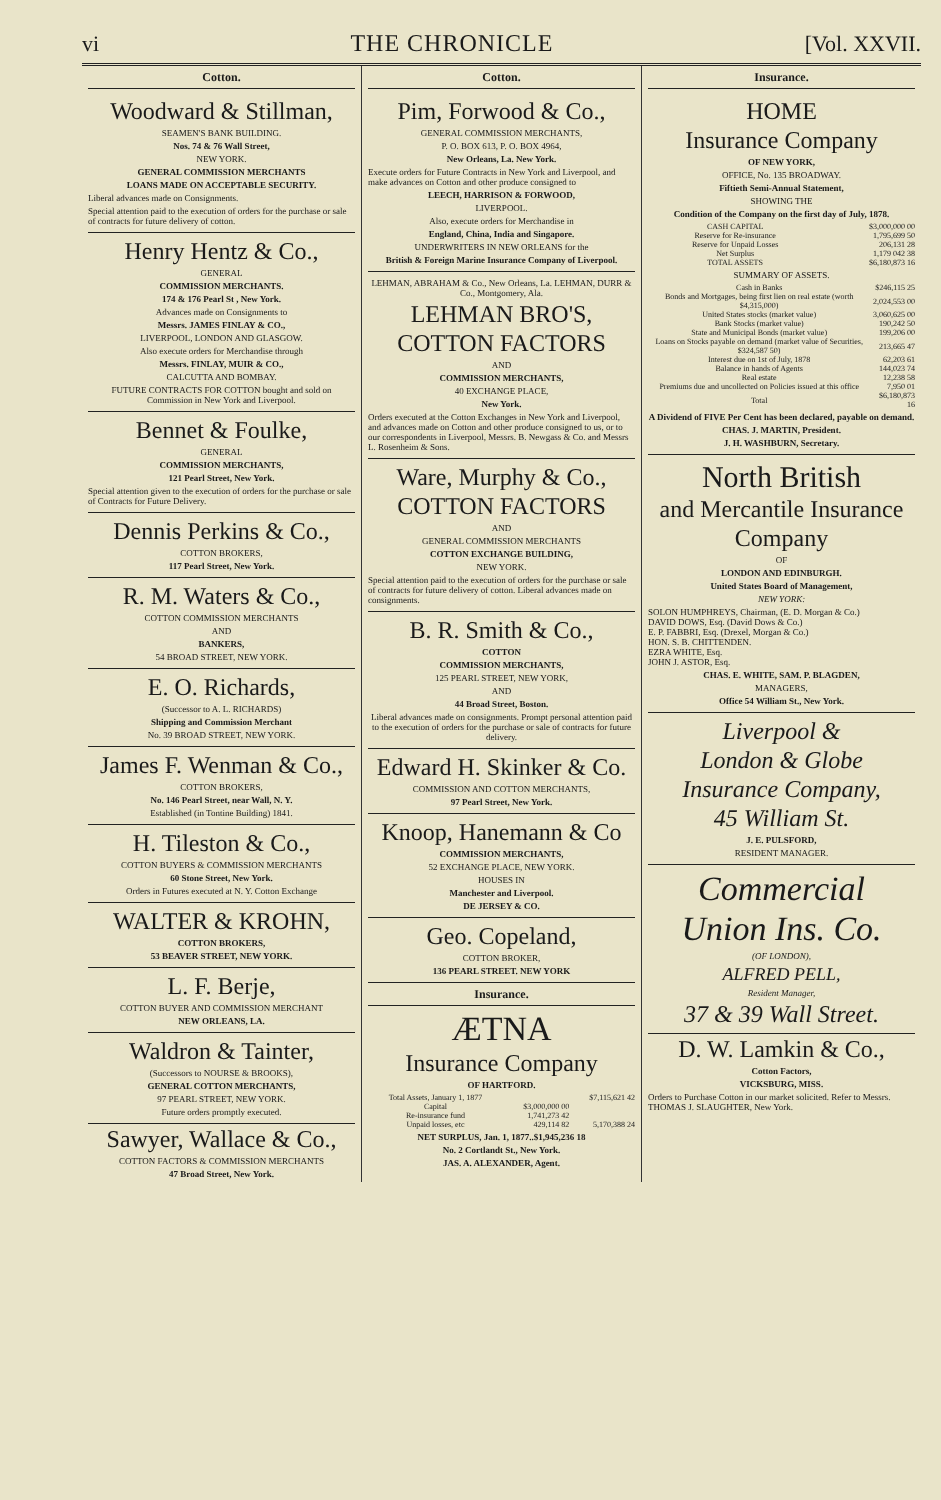vi THE CHRONICLE [Vol. XXVII.
Cotton.
Woodward & Stillman,
SEAMEN'S BANK BUILDING.
Nos. 74 & 76 Wall Street,
NEW YORK.
GENERAL COMMISSION MERCHANTS
LOANS MADE ON ACCEPTABLE SECURITY.
Liberal advances made on Consignments.
Special attention paid to the execution of orders for the purchase or sale of contracts for future delivery of cotton.
Henry Hentz & Co.,
GENERAL
COMMISSION MERCHANTS.
174 & 176 Pearl St , New York.
Advances made on Consignments to
Messrs. JAMES FINLAY & CO.,
LIVERPOOL, LONDON AND GLASGOW.
Also execute orders for Merchandise through
Messrs. FINLAY, MUIR & CO.,
CALCUTTA AND BOMBAY.
FUTURE CONTRACTS FOR COTTON bought and sold on Commission in New York and Liverpool.
Bennet & Foulke,
GENERAL
COMMISSION MERCHANTS,
121 Pearl Street, New York.
Special attention given to the execution of orders for the purchase or sale of Contracts for Future Delivery.
Dennis Perkins & Co.,
COTTON BROKERS,
117 Pearl Street, New York.
R. M. Waters & Co.,
COTTON COMMISSION MERCHANTS
AND
BANKERS,
54 BROAD STREET, NEW YORK.
E. O. Richards,
(Successor to A. L. RICHARDS)
Shipping and Commission Merchant
No. 39 BROAD STREET, NEW YORK.
James F. Wenman & Co.,
COTTON BROKERS,
No. 146 Pearl Street, near Wall, N. Y.
Established (in Tontine Building) 1841.
H. Tileston & Co.,
COTTON BUYERS & COMMISSION MERCHANTS
60 Stone Street, New York.
Orders in Futures executed at N. Y. Cotton Exchange
WALTER & KROHN,
COTTON BROKERS,
53 BEAVER STREET, NEW YORK.
L. F. Berje,
COTTON BUYER AND COMMISSION MERCHANT
NEW ORLEANS, LA.
Waldron & Tainter,
(Successors to NOURSE & BROOKS),
GENERAL COTTON MERCHANTS,
97 PEARL STREET, NEW YORK.
Future orders promptly executed.
Sawyer, Wallace & Co.,
COTTON FACTORS & COMMISSION MERCHANTS
47 Broad Street, New York.
Cotton.
Pim, Forwood & Co.,
GENERAL COMMISSION MERCHANTS,
P. O. BOX 613, P. O. BOX 4964,
New Orleans, La. New York.
Execute orders for Future Contracts in New York and Liverpool, and make advances on Cotton and other produce consigned to
LEECH, HARRISON & FORWOOD,
LIVERPOOL.
Also, execute orders for Merchandise in
England, China, India and Singapore.
UNDERWRITERS IN NEW ORLEANS for the
British & Foreign Marine Insurance Company of Liverpool.
LEHMAN, ABRAHAM & Co., New Orleans, La. LEHMAN, DURR & Co., Montgomery, Ala.
LEHMAN BRO'S,
COTTON FACTORS
AND
COMMISSION MERCHANTS,
40 EXCHANGE PLACE,
New York.
Orders executed at the Cotton Exchanges in New York and Liverpool, and advances made on Cotton and other produce consigned to us, or to our correspondents in Liverpool, Messrs. B. Newgass & Co. and Messrs L. Rosenheim & Sons.
Ware, Murphy & Co.,
COTTON FACTORS
AND
GENERAL COMMISSION MERCHANTS
COTTON EXCHANGE BUILDING,
NEW YORK.
Special attention paid to the execution of orders for the purchase or sale of contracts for future delivery of cotton. Liberal advances made on consignments.
B. R. Smith & Co.,
COTTON
COMMISSION MERCHANTS,
125 PEARL STREET, NEW YORK,
AND
44 Broad Street, Boston.
Liberal advances made on consignments. Prompt personal attention paid to the execution of orders for the purchase or sale of contracts for future delivery.
Edward H. Skinker & Co.
COMMISSION AND COTTON MERCHANTS,
97 Pearl Street, New York.
Knoop, Hanemann & Co
COMMISSION MERCHANTS,
52 EXCHANGE PLACE, NEW YORK.
HOUSES IN
Manchester and Liverpool.
DE JERSEY & CO.
Geo. Copeland,
COTTON BROKER,
136 PEARL STREET. NEW YORK
Insurance.
ÆTNA
Insurance Company
OF HARTFORD.
| Total Assets, January 1, 1877 | | $7,115,621 42 |
| Capital | $3,000,000 00 | |
| Re-insurance fund | 1,741,273 42 | |
| Unpaid losses, etc | 429,114 82 | 5,170,388 24 |
NET SURPLUS, Jan. 1, 1877..$1,945,236 18
No. 2 Cortlandt St., New York.
JAS. A. ALEXANDER, Agent.
Insurance.
HOME
Insurance Company
OF NEW YORK,
OFFICE, No. 135 BROADWAY.
Fiftieth Semi-Annual Statement,
SHOWING THE
Condition of the Company on the first day of July, 1878.
| CASH CAPITAL | $3,000,000 00 |
| Reserve for Re-insurance | 1,795,699 50 |
| Reserve for Unpaid Losses | 206,131 28 |
| Net Surplus | 1,179 042 38 |
| TOTAL ASSETS | $6,180,873 16 |
SUMMARY OF ASSETS.
| Cash in Banks | $246,115 25 |
| Bonds and Mortgages, being first lien on real estate (worth $4,315,000) | 2,024,553 00 |
| United States stocks (market value) | 3,060,625 00 |
| Bank Stocks (market value) | 190,242 50 |
| State and Municipal Bonds (market value) | 199,206 00 |
| Loans on Stocks payable on demand (market value of Securities, $324,587 50) | 213,665 47 |
| Interest due on 1st of July, 1878 | 62,203 61 |
| Balance in hands of Agents | 144,023 74 |
| Real estate | 12,238 58 |
| Premiums due and uncollected on Policies issued at this office | 7,950 01 |
| Total | $6,180,873 16 |
A Dividend of FIVE Per Cent has been declared, payable on demand.
CHAS. J. MARTIN, President.
J. H. WASHBURN, Secretary.
North British
and Mercantile Insurance
Company
OF
LONDON AND EDINBURGH.
United States Board of Management,
NEW YORK:
SOLON HUMPHREYS, Chairman, (E. D. Morgan & Co.)
DAVID DOWS, Esq. (David Dows & Co.)
E. P. FABBRI, Esq. (Drexel, Morgan & Co.)
HON. S. B. CHITTENDEN.
EZRA WHITE, Esq.
JOHN J. ASTOR, Esq.
CHAS. E. WHITE, SAM. P. BLAGDEN,
MANAGERS,
Office 54 William St., New York.
Liverpool &
London & Globe
Insurance Company,
45 William St.
J. E. PULSFORD,
RESIDENT MANAGER.
Commercial
Union Ins. Co.
(OF LONDON),
ALFRED PELL,
Resident Manager,
37 & 39 Wall Street.
D. W. Lamkin & Co.,
Cotton Factors,
VICKSBURG, MISS.
Orders to Purchase Cotton in our market solicited. Refer to Messrs. THOMAS J. SLAUGHTER, New York.